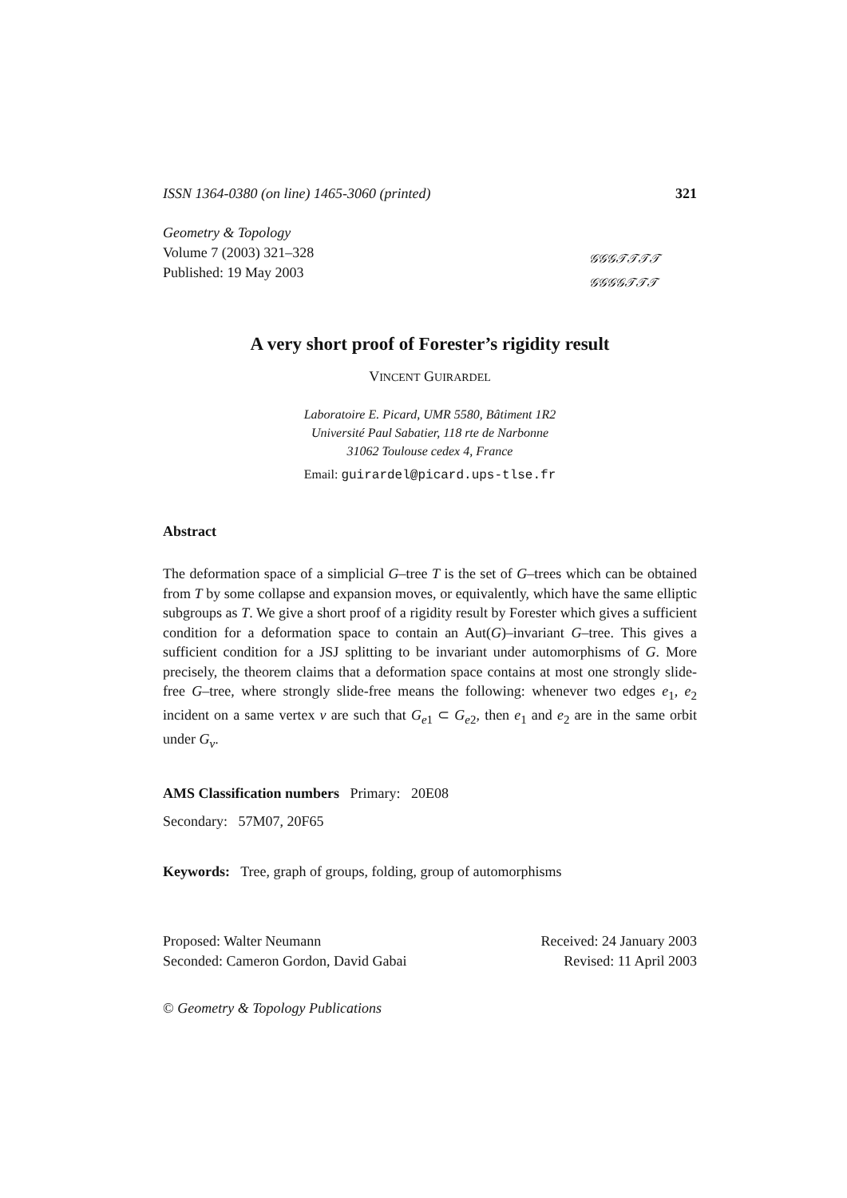ISSN 1364-0380 (on line) 1465-3060 (printed) 321
Geometry & Topology
Volume 7 (2003) 321–328
Published: 19 May 2003
𝒢𝒢𝒢𝒯𝒯𝒯𝒯
𝒢𝒢𝒢𝒢𝒯𝒯𝒯
A very short proof of Forester’s rigidity result
VINCENT GUIRARDEL
Laboratoire E. Picard, UMR 5580, Bâtiment 1R2
Université Paul Sabatier, 118 rte de Narbonne
31062 Toulouse cedex 4, France
Email: guirardel@picard.ups-tlse.fr
Abstract
The deformation space of a simplicial G–tree T is the set of G–trees which can be obtained from T by some collapse and expansion moves, or equivalently, which have the same elliptic subgroups as T. We give a short proof of a rigidity result by Forester which gives a sufficient condition for a deformation space to contain an Aut(G)–invariant G–tree. This gives a sufficient condition for a JSJ splitting to be invariant under automorphisms of G. More precisely, the theorem claims that a deformation space contains at most one strongly slide-free G–tree, where strongly slide-free means the following: whenever two edges e<sub>1</sub>, e<sub>2</sub> incident on a same vertex v are such that G<sub>e1</sub> ⊂ G<sub>e2</sub>, then e<sub>1</sub> and e<sub>2</sub> are in the same orbit under G<sub>v</sub>.
AMS Classification numbers Primary: 20E08
Secondary: 57M07, 20F65
Keywords: Tree, graph of groups, folding, group of automorphisms
Proposed: Walter Neumann
Seconded: Cameron Gordon, David Gabai
Received: 24 January 2003
Revised: 11 April 2003
© Geometry & Topology Publications